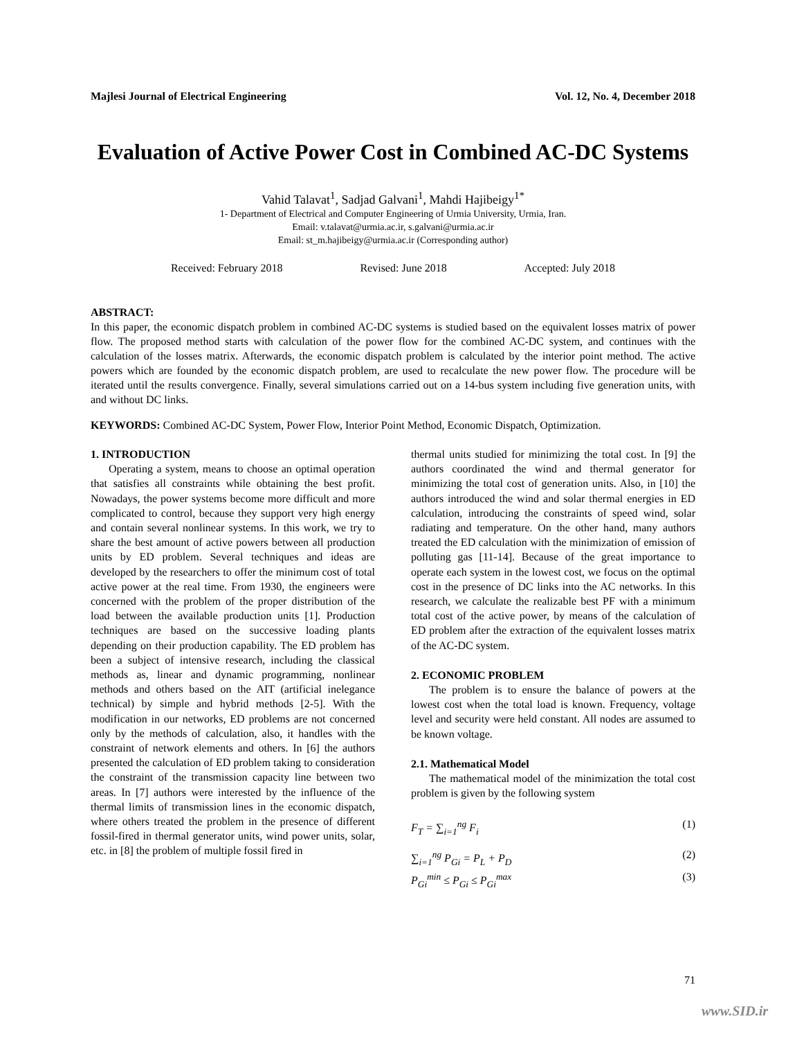Majlesi Journal of Electrical Engineering Vol. 12, No. 4, December 2018
Evaluation of Active Power Cost in Combined AC-DC Systems
Vahid Talavat<sup>1</sup>, Sadjad Galvani<sup>1</sup>, Mahdi Hajibeigy<sup>1*</sup>
1- Department of Electrical and Computer Engineering of Urmia University, Urmia, Iran.
Email: v.talavat@urmia.ac.ir, s.galvani@urmia.ac.ir
Email: st_m.hajibeigy@urmia.ac.ir (Corresponding author)
Received: February 2018 Revised: June 2018 Accepted: July 2018
ABSTRACT:
In this paper, the economic dispatch problem in combined AC-DC systems is studied based on the equivalent losses matrix of power flow. The proposed method starts with calculation of the power flow for the combined AC-DC system, and continues with the calculation of the losses matrix. Afterwards, the economic dispatch problem is calculated by the interior point method. The active powers which are founded by the economic dispatch problem, are used to recalculate the new power flow. The procedure will be iterated until the results convergence. Finally, several simulations carried out on a 14-bus system including five generation units, with and without DC links.
KEYWORDS: Combined AC-DC System, Power Flow, Interior Point Method, Economic Dispatch, Optimization.
1. INTRODUCTION
Operating a system, means to choose an optimal operation that satisfies all constraints while obtaining the best profit. Nowadays, the power systems become more difficult and more complicated to control, because they support very high energy and contain several nonlinear systems. In this work, we try to share the best amount of active powers between all production units by ED problem. Several techniques and ideas are developed by the researchers to offer the minimum cost of total active power at the real time. From 1930, the engineers were concerned with the problem of the proper distribution of the load between the available production units [1]. Production techniques are based on the successive loading plants depending on their production capability. The ED problem has been a subject of intensive research, including the classical methods as, linear and dynamic programming, nonlinear methods and others based on the AIT (artificial inelegance technical) by simple and hybrid methods [2-5]. With the modification in our networks, ED problems are not concerned only by the methods of calculation, also, it handles with the constraint of network elements and others. In [6] the authors presented the calculation of ED problem taking to consideration the constraint of the transmission capacity line between two areas. In [7] authors were interested by the influence of the thermal limits of transmission lines in the economic dispatch, where others treated the problem in the presence of different fossil-fired in thermal generator units, wind power units, solar, etc. in [8] the problem of multiple fossil fired in
thermal units studied for minimizing the total cost. In [9] the authors coordinated the wind and thermal generator for minimizing the total cost of generation units. Also, in [10] the authors introduced the wind and solar thermal energies in ED calculation, introducing the constraints of speed wind, solar radiating and temperature. On the other hand, many authors treated the ED calculation with the minimization of emission of polluting gas [11-14]. Because of the great importance to operate each system in the lowest cost, we focus on the optimal cost in the presence of DC links into the AC networks. In this research, we calculate the realizable best PF with a minimum total cost of the active power, by means of the calculation of ED problem after the extraction of the equivalent losses matrix of the AC-DC system.
2. ECONOMIC PROBLEM
The problem is to ensure the balance of powers at the lowest cost when the total load is known. Frequency, voltage level and security were held constant. All nodes are assumed to be known voltage.
2.1. Mathematical Model
The mathematical model of the minimization the total cost problem is given by the following system
F<sub>T</sub> = ∑<sub>i=1</sub><sup>ng</sup> F<sub>i</sub> (1)
∑<sub>i=1</sub><sup>ng</sup> P<sub>Gi</sub> = P<sub>L</sub> + P<sub>D</sub> (2)
P<sub>Gi</sub><sup>min</sup> ≤ P<sub>Gi</sub> ≤ P<sub>Gi</sub><sup>max</sup> (3)
71
www.SID.ir